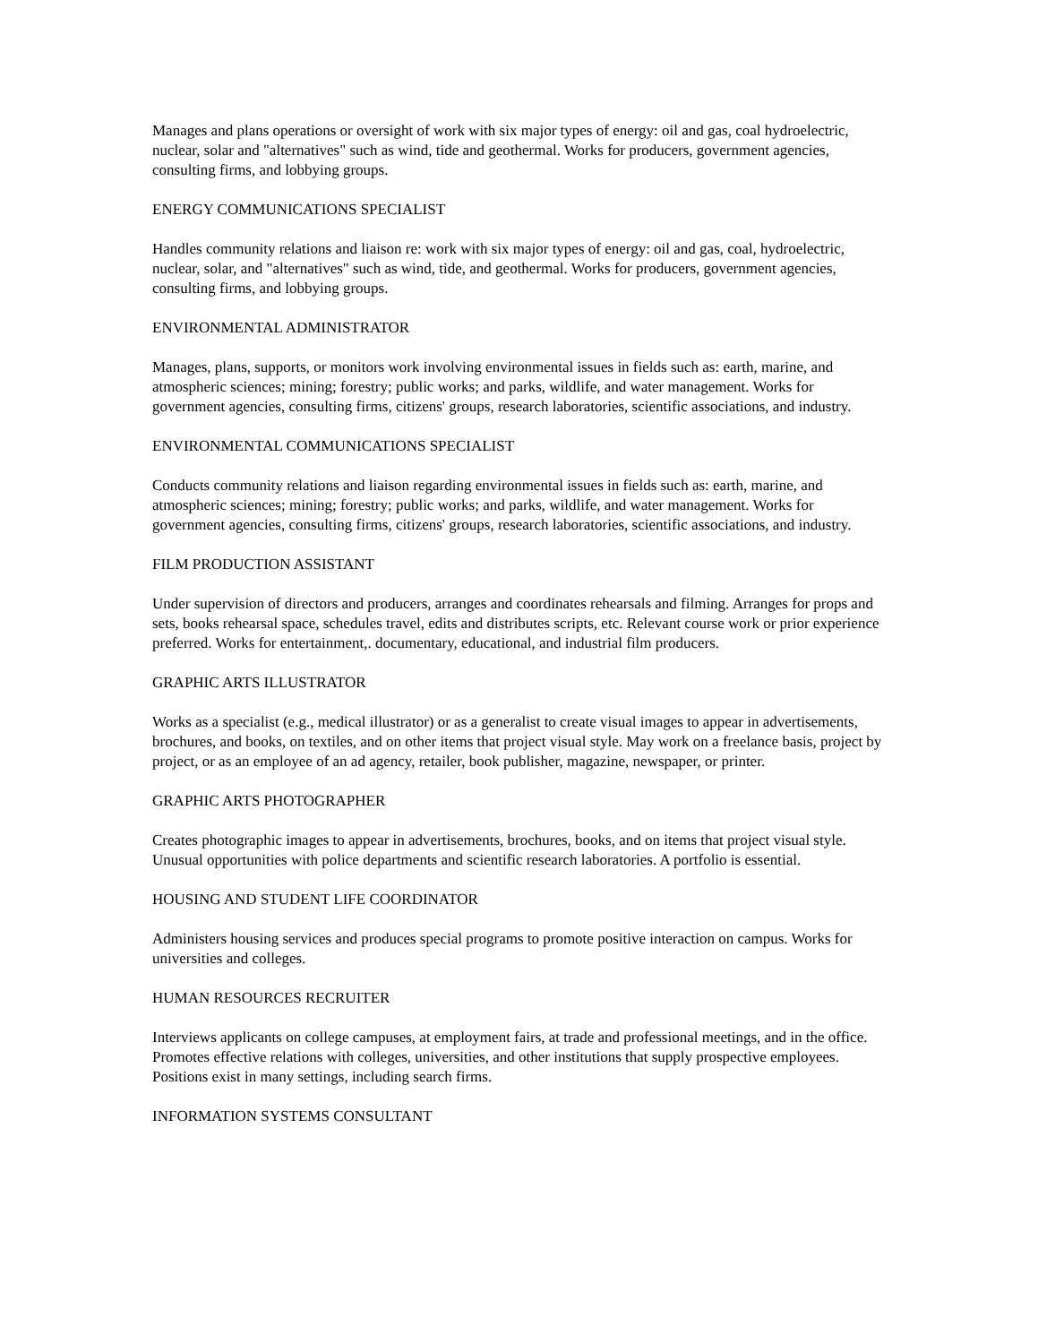Manages and plans operations or oversight of work with six major types of energy: oil and gas, coal hydroelectric, nuclear, solar and "alternatives" such as wind, tide and geothermal. Works for producers, government agencies, consulting firms, and lobbying groups.
ENERGY COMMUNICATIONS SPECIALIST
Handles community relations and liaison re: work with six major types of energy: oil and gas, coal, hydroelectric, nuclear, solar, and "alternatives" such as wind, tide, and geothermal. Works for producers, government agencies, consulting firms, and lobbying groups.
ENVIRONMENTAL ADMINISTRATOR
Manages, plans, supports, or monitors work involving environmental issues in fields such as: earth, marine, and atmospheric sciences; mining; forestry; public works; and parks, wildlife, and water management. Works for government agencies, consulting firms, citizens' groups, research laboratories, scientific associations, and industry.
ENVIRONMENTAL COMMUNICATIONS SPECIALIST
Conducts community relations and liaison regarding environmental issues in fields such as: earth, marine, and atmospheric sciences; mining; forestry; public works; and parks, wildlife, and water management. Works for government agencies, consulting firms, citizens' groups, research laboratories, scientific associations, and industry.
FILM PRODUCTION ASSISTANT
Under supervision of directors and producers, arranges and coordinates rehearsals and filming. Arranges for props and sets, books rehearsal space, schedules travel, edits and distributes scripts, etc. Relevant course work or prior experience preferred. Works for entertainment,. documentary, educational, and industrial film producers.
GRAPHIC ARTS ILLUSTRATOR
Works as a specialist (e.g., medical illustrator) or as a generalist to create visual images to appear in advertisements, brochures, and books, on textiles, and on other items that project visual style. May work on a freelance basis, project by project, or as an employee of an ad agency, retailer, book publisher, magazine, newspaper, or printer.
GRAPHIC ARTS PHOTOGRAPHER
Creates photographic images to appear in advertisements, brochures, books, and on items that project visual style. Unusual opportunities with police departments and scientific research laboratories. A portfolio is essential.
HOUSING AND STUDENT LIFE COORDINATOR
Administers housing services and produces special programs to promote positive interaction on campus. Works for universities and colleges.
HUMAN RESOURCES RECRUITER
Interviews applicants on college campuses, at employment fairs, at trade and professional meetings, and in the office. Promotes effective relations with colleges, universities, and other institutions that supply prospective employees. Positions exist in many settings, including search firms.
INFORMATION SYSTEMS CONSULTANT